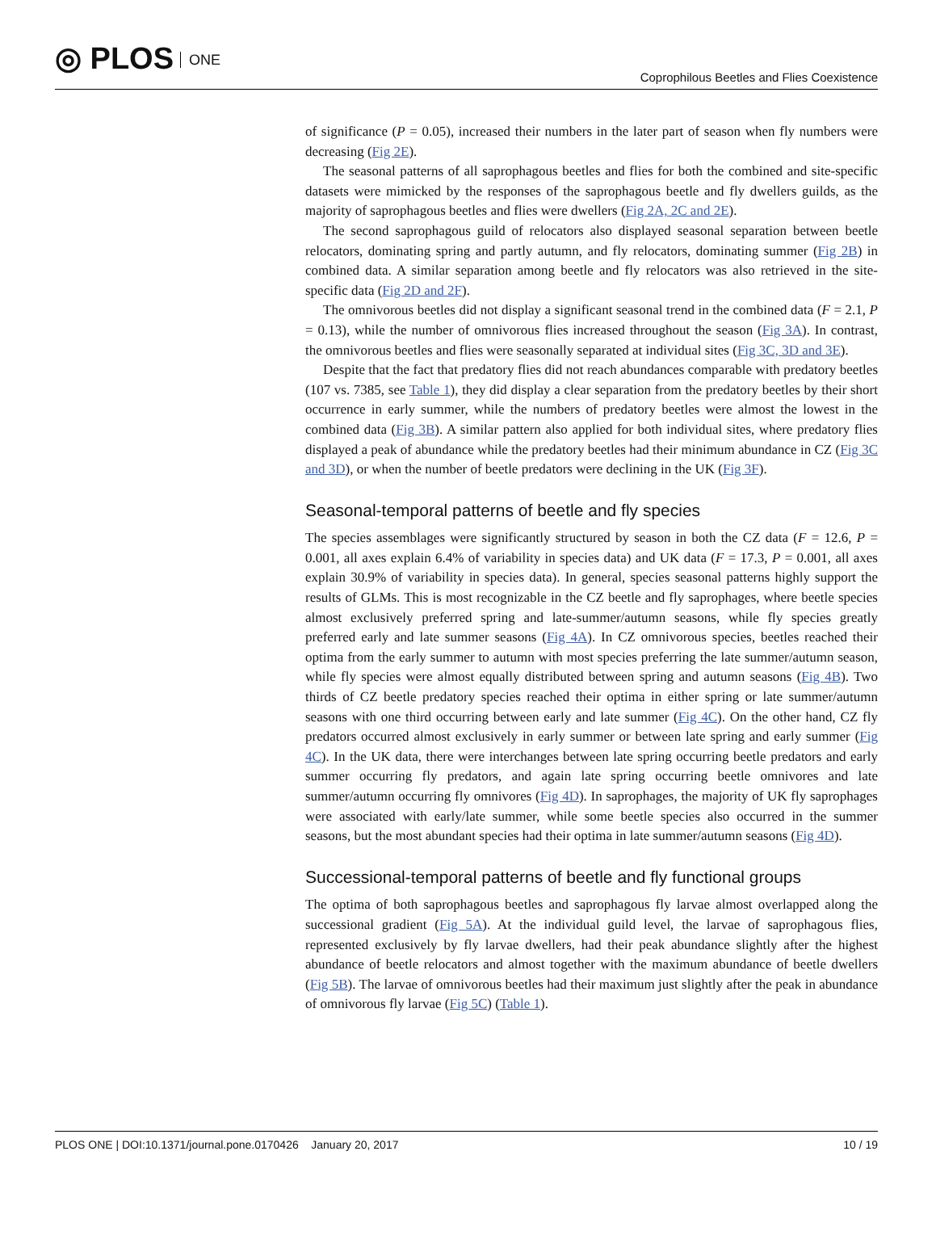◎ PLOS ONE
Coprophilous Beetles and Flies Coexistence
of significance (P = 0.05), increased their numbers in the later part of season when fly numbers were decreasing (Fig 2E).
The seasonal patterns of all saprophagous beetles and flies for both the combined and site-specific datasets were mimicked by the responses of the saprophagous beetle and fly dwellers guilds, as the majority of saprophagous beetles and flies were dwellers (Fig 2A, 2C and 2E).
The second saprophagous guild of relocators also displayed seasonal separation between beetle relocators, dominating spring and partly autumn, and fly relocators, dominating summer (Fig 2B) in combined data. A similar separation among beetle and fly relocators was also retrieved in the site-specific data (Fig 2D and 2F).
The omnivorous beetles did not display a significant seasonal trend in the combined data (F = 2.1, P = 0.13), while the number of omnivorous flies increased throughout the season (Fig 3A). In contrast, the omnivorous beetles and flies were seasonally separated at individual sites (Fig 3C, 3D and 3E).
Despite that the fact that predatory flies did not reach abundances comparable with predatory beetles (107 vs. 7385, see Table 1), they did display a clear separation from the predatory beetles by their short occurrence in early summer, while the numbers of predatory beetles were almost the lowest in the combined data (Fig 3B). A similar pattern also applied for both individual sites, where predatory flies displayed a peak of abundance while the predatory beetles had their minimum abundance in CZ (Fig 3C and 3D), or when the number of beetle predators were declining in the UK (Fig 3F).
Seasonal-temporal patterns of beetle and fly species
The species assemblages were significantly structured by season in both the CZ data (F = 12.6, P = 0.001, all axes explain 6.4% of variability in species data) and UK data (F = 17.3, P = 0.001, all axes explain 30.9% of variability in species data). In general, species seasonal patterns highly support the results of GLMs. This is most recognizable in the CZ beetle and fly saprophages, where beetle species almost exclusively preferred spring and late-summer/autumn seasons, while fly species greatly preferred early and late summer seasons (Fig 4A). In CZ omnivorous species, beetles reached their optima from the early summer to autumn with most species preferring the late summer/autumn season, while fly species were almost equally distributed between spring and autumn seasons (Fig 4B). Two thirds of CZ beetle predatory species reached their optima in either spring or late summer/autumn seasons with one third occurring between early and late summer (Fig 4C). On the other hand, CZ fly predators occurred almost exclusively in early summer or between late spring and early summer (Fig 4C). In the UK data, there were interchanges between late spring occurring beetle predators and early summer occurring fly predators, and again late spring occurring beetle omnivores and late summer/autumn occurring fly omnivores (Fig 4D). In saprophages, the majority of UK fly saprophages were associated with early/late summer, while some beetle species also occurred in the summer seasons, but the most abundant species had their optima in late summer/autumn seasons (Fig 4D).
Successional-temporal patterns of beetle and fly functional groups
The optima of both saprophagous beetles and saprophagous fly larvae almost overlapped along the successional gradient (Fig 5A). At the individual guild level, the larvae of saprophagous flies, represented exclusively by fly larvae dwellers, had their peak abundance slightly after the highest abundance of beetle relocators and almost together with the maximum abundance of beetle dwellers (Fig 5B). The larvae of omnivorous beetles had their maximum just slightly after the peak in abundance of omnivorous fly larvae (Fig 5C) (Table 1).
PLOS ONE | DOI:10.1371/journal.pone.0170426 January 20, 2017 10 / 19